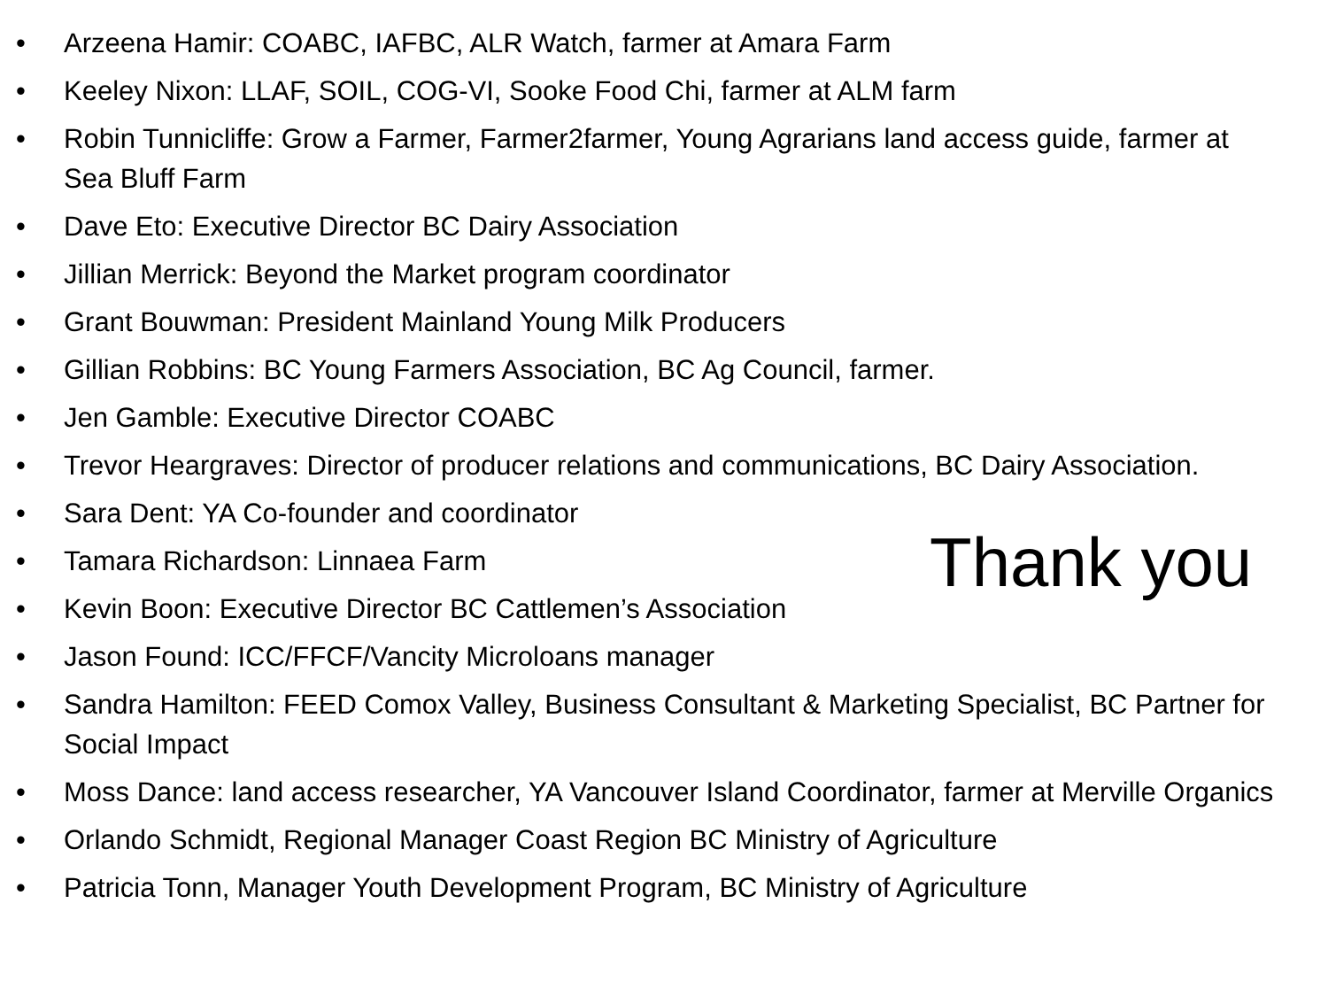• Arzeena Hamir: COABC, IAFBC, ALR Watch, farmer at Amara Farm
• Keeley Nixon: LLAF, SOIL, COG-VI, Sooke Food Chi, farmer at ALM farm
• Robin Tunnicliffe: Grow a Farmer, Farmer2farmer, Young Agrarians land access guide, farmer at Sea Bluff Farm
• Dave Eto: Executive Director BC Dairy Association
• Jillian Merrick: Beyond the Market program coordinator
• Grant Bouwman: President Mainland Young Milk Producers
• Gillian Robbins: BC Young Farmers Association, BC Ag Council, farmer.
• Jen Gamble: Executive Director COABC
• Trevor Heargraves: Director of producer relations and communications, BC Dairy Association.
• Sara Dent: YA Co-founder and coordinator
• Tamara Richardson: Linnaea Farm
• Kevin Boon: Executive Director BC Cattlemen’s Association
• Jason Found: ICC/FFCF/Vancity Microloans manager
• Sandra Hamilton: FEED Comox Valley, Business Consultant & Marketing Specialist, BC Partner for Social Impact
• Moss Dance: land access researcher, YA Vancouver Island Coordinator, farmer at Merville Organics
• Orlando Schmidt, Regional Manager Coast Region BC Ministry of Agriculture
• Patricia Tonn, Manager Youth Development Program, BC Ministry of Agriculture
Thank you